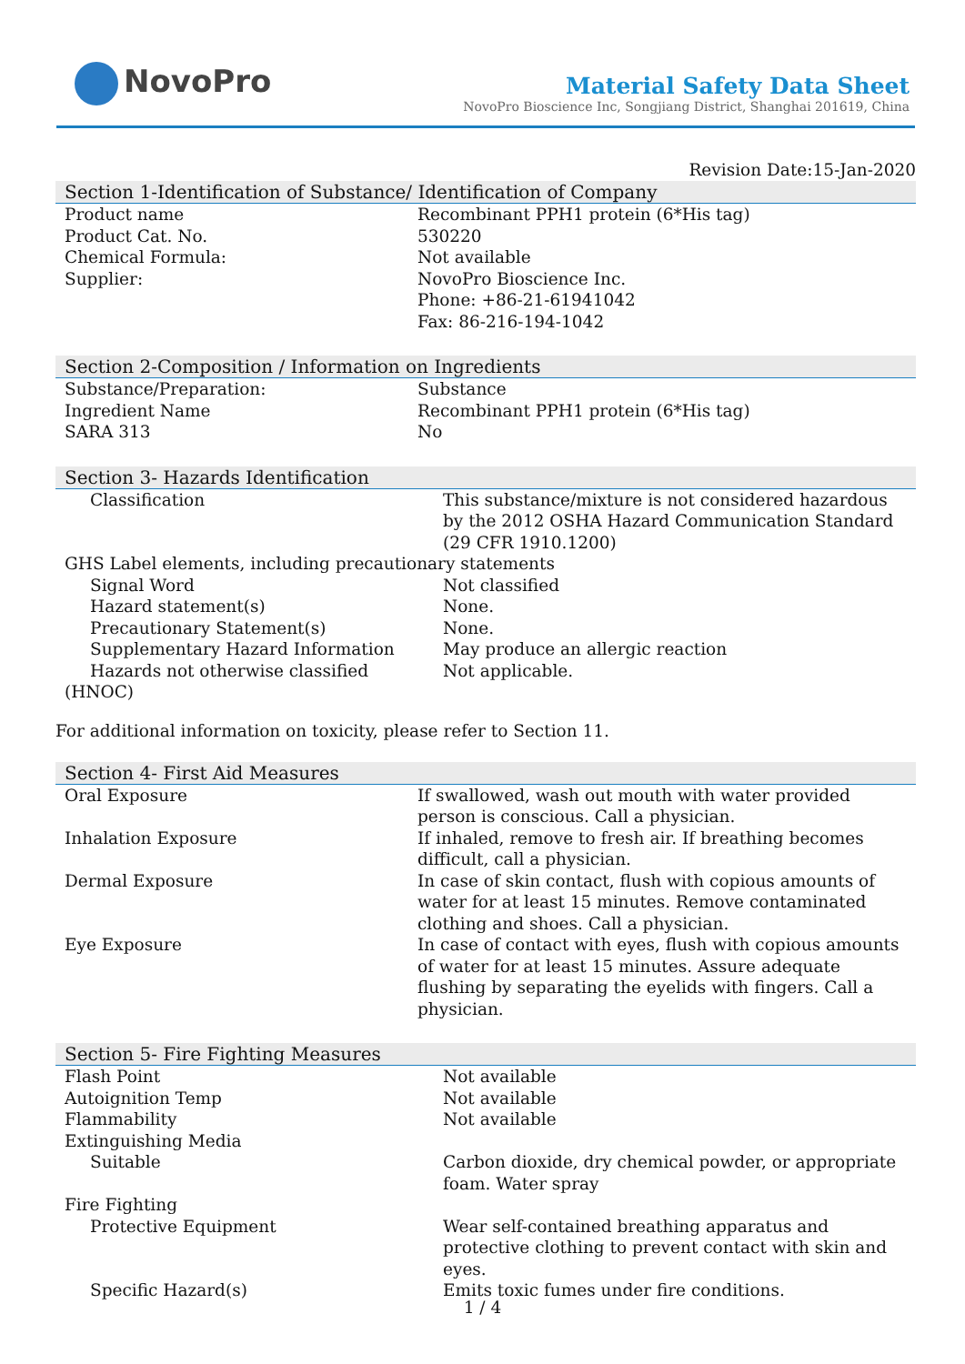NovoPro
Material Safety Data Sheet
NovoPro Bioscience Inc, Songjiang District, Shanghai 201619, China
Revision Date:15-Jan-2020
Section 1-Identification of Substance/ Identification of Company
| Product name | Recombinant PPH1 protein (6*His tag) |
| Product Cat. No. | 530220 |
| Chemical Formula: | Not available |
| Supplier: | NovoPro Bioscience Inc. Phone: +86-21-61941042 Fax: 86-216-194-1042 |
Section 2-Composition / Information on Ingredients
| Substance/Preparation: | Substance |
| Ingredient Name | Recombinant PPH1 protein (6*His tag) |
| SARA 313 | No |
Section 3- Hazards Identification
| Classification | This substance/mixture is not considered hazardous by the 2012 OSHA Hazard Communication Standard (29 CFR 1910.1200) |
| GHS Label elements, including precautionary statements | |
| Signal Word | Not classified |
| Hazard statement(s) | None. |
| Precautionary Statement(s) | None. |
| Supplementary Hazard Information | May produce an allergic reaction |
| Hazards not otherwise classified (HNOC) | Not applicable. |
For additional information on toxicity, please refer to Section 11.
Section 4- First Aid Measures
| Oral Exposure | If swallowed, wash out mouth with water provided person is conscious. Call a physician. |
| Inhalation Exposure | If inhaled, remove to fresh air. If breathing becomes difficult, call a physician. |
| Dermal Exposure | In case of skin contact, flush with copious amounts of water for at least 15 minutes. Remove contaminated clothing and shoes. Call a physician. |
| Eye Exposure | In case of contact with eyes, flush with copious amounts of water for at least 15 minutes. Assure adequate flushing by separating the eyelids with fingers. Call a physician. |
Section 5- Fire Fighting Measures
| Flash Point | Not available |
| Autoignition Temp | Not available |
| Flammability | Not available |
| Extinguishing Media | |
| Suitable | Carbon dioxide, dry chemical powder, or appropriate foam. Water spray |
| Fire Fighting | |
| Protective Equipment | Wear self-contained breathing apparatus and protective clothing to prevent contact with skin and eyes. |
| Specific Hazard(s) | Emits toxic fumes under fire conditions. |
1 / 4